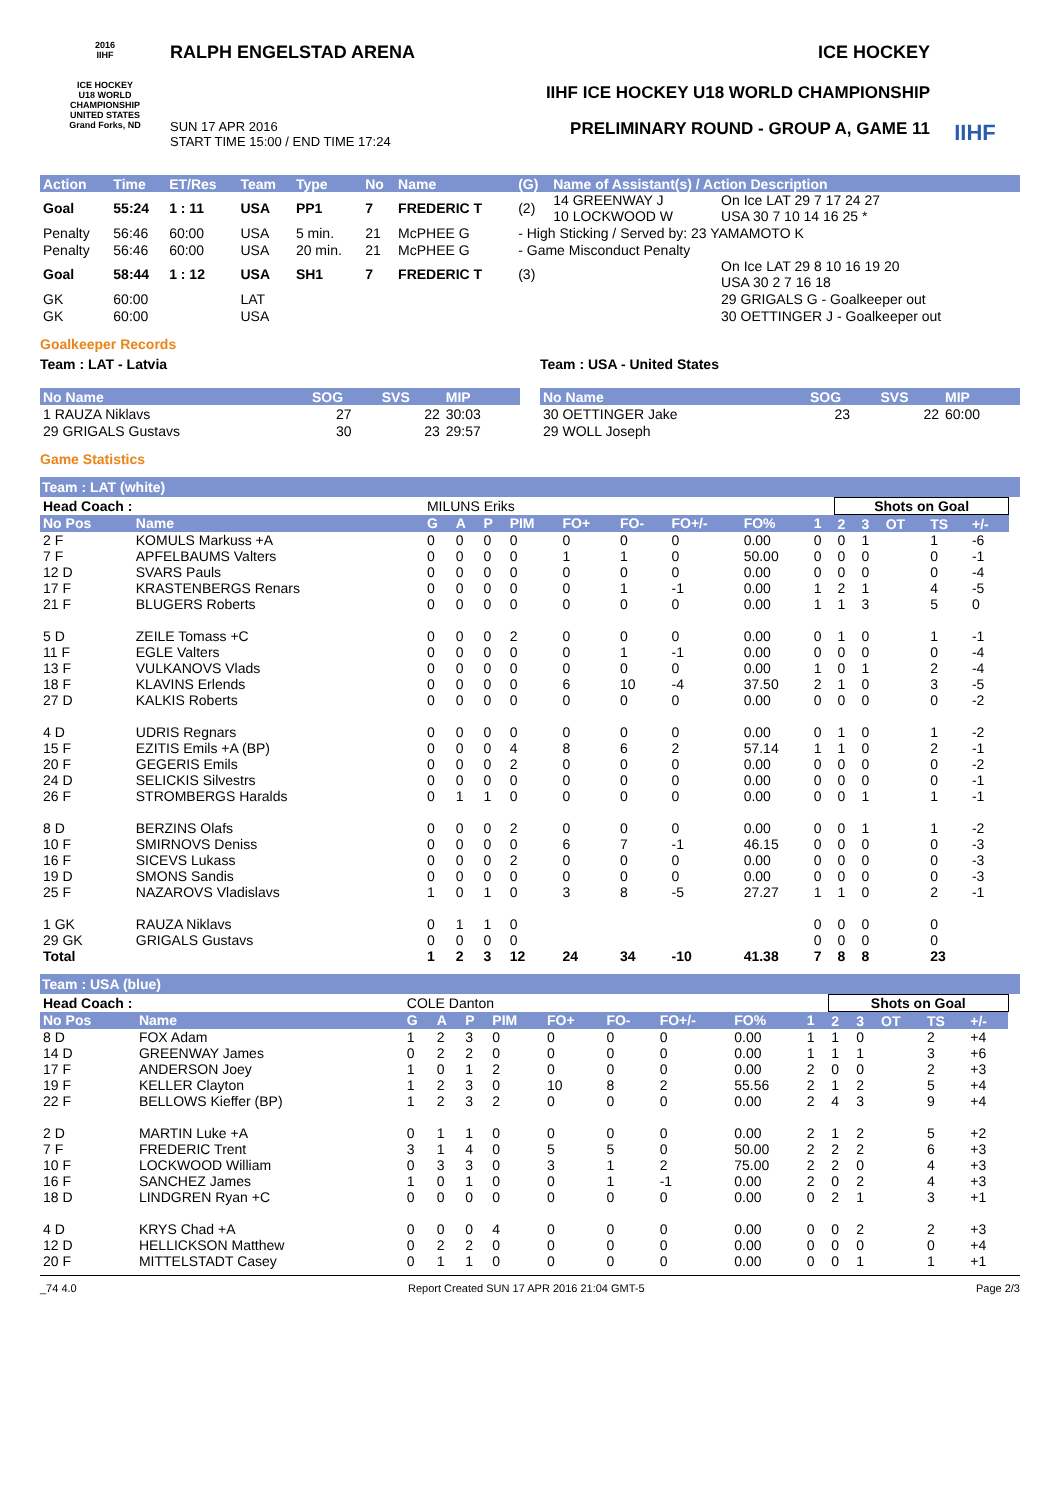2016
IIHF
ICE HOCKEY
U18 WORLD
CHAMPIONSHIP
UNITED STATES
Grand Forks, ND
RALPH ENGELSTAD ARENA ICE HOCKEY
IIHF ICE HOCKEY U18 WORLD CHAMPIONSHIP
SUN 17 APR 2016
START TIME 15:00 / END TIME 17:24 PRELIMINARY ROUND - GROUP A, GAME 11
IIHF
| Action | Time | ET/Res | Team | Type | No | Name | (G) | Name of Assistant(s) / Action Description | |
| --- | --- | --- | --- | --- | --- | --- | --- | --- | --- |
| Goal | 55:24 | 1 : 11 | USA | PP1 | 7 | FREDERIC T | (2) | 14 GREENWAY J 10 LOCKWOOD W | On Ice LAT 29 7 17 24 27 USA 30 7 10 14 16 25 * |
| Penalty | 56:46 | 60:00 | USA | 5 min. | 21 | McPHEE G | - High Sticking / Served by: 23 YAMAMOTO K | | |
| Penalty | 56:46 | 60:00 | USA | 20 min. | 21 | McPHEE G | - Game Misconduct Penalty | | |
| Goal | 58:44 | 1 : 12 | USA | SH1 | 7 | FREDERIC T | (3) | | On Ice LAT 29 8 10 16 19 20 USA 30 2 7 16 18 |
| GK | 60:00 | | LAT | | | | | | 29 GRIGALS G - Goalkeeper out |
| GK | 60:00 | | USA | | | | | | 30 OETTINGER J - Goalkeeper out |
Goalkeeper Records
Team : LAT - Latvia
| No Name | SOG | SVS | MIP |
| --- | --- | --- | --- |
| 1 RAUZA Niklavs | 27 | 22 | 30:03 |
| 29 GRIGALS Gustavs | 30 | 23 | 29:57 |
Team : USA - United States
| No Name | SOG | SVS | MIP |
| --- | --- | --- | --- |
| 30 OETTINGER Jake | 23 | 22 | 60:00 |
| 29 WOLL Joseph | | | |
Game Statistics
Team : LAT (white)
| Head Coach : | | MILUNS Eriks | | | | | | | | | Shots on Goal | | | | | |
| No Pos | Name | G | A | P | PIM | FO+ | FO- | FO+/- | FO% | 1 | 2 | 3 | OT | TS | +/- | |
| 2 F | KOMULS Markuss +A | 0 | 0 | 0 | 0 | 0 | 0 | 0 | 0.00 | 0 | 0 | 1 | | 1 | -6 | |
| 7 F | APFELBAUMS Valters | 0 | 0 | 0 | 0 | 1 | 1 | 0 | 50.00 | 0 | 0 | 0 | | 0 | -1 | |
| 12 D | SVARS Pauls | 0 | 0 | 0 | 0 | 0 | 0 | 0 | 0.00 | 0 | 0 | 0 | | 0 | -4 | |
| 17 F | KRASTENBERGS Renars | 0 | 0 | 0 | 0 | 0 | 1 | -1 | 0.00 | 1 | 2 | 1 | | 4 | -5 | |
| 21 F | BLUGERS Roberts | 0 | 0 | 0 | 0 | 0 | 0 | 0 | 0.00 | 1 | 1 | 3 | | 5 | 0 | |
| 5 D | ZEILE Tomass +C | 0 | 0 | 0 | 2 | 0 | 0 | 0 | 0.00 | 0 | 1 | 0 | | 1 | -1 | |
| 11 F | EGLE Valters | 0 | 0 | 0 | 0 | 0 | 1 | -1 | 0.00 | 0 | 0 | 0 | | 0 | -4 | |
| 13 F | VULKANOVS Vlads | 0 | 0 | 0 | 0 | 0 | 0 | 0 | 0.00 | 1 | 0 | 1 | | 2 | -4 | |
| 18 F | KLAVINS Erlends | 0 | 0 | 0 | 0 | 6 | 10 | -4 | 37.50 | 2 | 1 | 0 | | 3 | -5 | |
| 27 D | KALKIS Roberts | 0 | 0 | 0 | 0 | 0 | 0 | 0 | 0.00 | 0 | 0 | 0 | | 0 | -2 | |
| 4 D | UDRIS Regnars | 0 | 0 | 0 | 0 | 0 | 0 | 0 | 0.00 | 0 | 1 | 0 | | 1 | -2 | |
| 15 F | EZITIS Emils +A (BP) | 0 | 0 | 0 | 4 | 8 | 6 | 2 | 57.14 | 1 | 1 | 0 | | 2 | -1 | |
| 20 F | GEGERIS Emils | 0 | 0 | 0 | 2 | 0 | 0 | 0 | 0.00 | 0 | 0 | 0 | | 0 | -2 | |
| 24 D | SELICKIS Silvestrs | 0 | 0 | 0 | 0 | 0 | 0 | 0 | 0.00 | 0 | 0 | 0 | | 0 | -1 | |
| 26 F | STROMBERGS Haralds | 0 | 1 | 1 | 0 | 0 | 0 | 0 | 0.00 | 0 | 0 | 1 | | 1 | -1 | |
| 8 D | BERZINS Olafs | 0 | 0 | 0 | 2 | 0 | 0 | 0 | 0.00 | 0 | 0 | 1 | | 1 | -2 | |
| 10 F | SMIRNOVS Deniss | 0 | 0 | 0 | 0 | 6 | 7 | -1 | 46.15 | 0 | 0 | 0 | | 0 | -3 | |
| 16 F | SICEVS Lukass | 0 | 0 | 0 | 2 | 0 | 0 | 0 | 0.00 | 0 | 0 | 0 | | 0 | -3 | |
| 19 D | SMONS Sandis | 0 | 0 | 0 | 0 | 0 | 0 | 0 | 0.00 | 0 | 0 | 0 | | 0 | -3 | |
| 25 F | NAZAROVS Vladislavs | 1 | 0 | 1 | 0 | 3 | 8 | -5 | 27.27 | 1 | 1 | 0 | | 2 | -1 | |
| 1 GK | RAUZA Niklavs | 0 | 1 | 1 | 0 | | | | | 0 | 0 | 0 | | 0 | | |
| 29 GK | GRIGALS Gustavs | 0 | 0 | 0 | 0 | | | | | 0 | 0 | 0 | | 0 | | |
| Total | | 1 | 2 | 3 | 12 | 24 | 34 | -10 | 41.38 | 7 | 8 | 8 | | 23 | | |
Team : USA (blue)
| Head Coach : | | COLE Danton | | | | | | | | | Shots on Goal | | | | | |
| No Pos | Name | G | A | P | PIM | FO+ | FO- | FO+/- | FO% | 1 | 2 | 3 | OT | TS | +/- | |
| 8 D | FOX Adam | 1 | 2 | 3 | 0 | 0 | 0 | 0 | 0.00 | 1 | 1 | 0 | | 2 | +4 | |
| 14 D | GREENWAY James | 0 | 2 | 2 | 0 | 0 | 0 | 0 | 0.00 | 1 | 1 | 1 | | 3 | +6 | |
| 17 F | ANDERSON Joey | 1 | 0 | 1 | 2 | 0 | 0 | 0 | 0.00 | 2 | 0 | 0 | | 2 | +3 | |
| 19 F | KELLER Clayton | 1 | 2 | 3 | 0 | 10 | 8 | 2 | 55.56 | 2 | 1 | 2 | | 5 | +4 | |
| 22 F | BELLOWS Kieffer (BP) | 1 | 2 | 3 | 2 | 0 | 0 | 0 | 0.00 | 2 | 4 | 3 | | 9 | +4 | |
| 2 D | MARTIN Luke +A | 0 | 1 | 1 | 0 | 0 | 0 | 0 | 0.00 | 2 | 1 | 2 | | 5 | +2 | |
| 7 F | FREDERIC Trent | 3 | 1 | 4 | 0 | 5 | 5 | 0 | 50.00 | 2 | 2 | 2 | | 6 | +3 | |
| 10 F | LOCKWOOD William | 0 | 3 | 3 | 0 | 3 | 1 | 2 | 75.00 | 2 | 2 | 0 | | 4 | +3 | |
| 16 F | SANCHEZ James | 1 | 0 | 1 | 0 | 0 | 1 | -1 | 0.00 | 2 | 0 | 2 | | 4 | +3 | |
| 18 D | LINDGREN Ryan +C | 0 | 0 | 0 | 0 | 0 | 0 | 0 | 0.00 | 0 | 2 | 1 | | 3 | +1 | |
| 4 D | KRYS Chad +A | 0 | 0 | 0 | 4 | 0 | 0 | 0 | 0.00 | 0 | 0 | 2 | | 2 | +3 | |
| 12 D | HELLICKSON Matthew | 0 | 2 | 2 | 0 | 0 | 0 | 0 | 0.00 | 0 | 0 | 0 | | 0 | +4 | |
| 20 F | MITTELSTADT Casey | 0 | 1 | 1 | 0 | 0 | 0 | 0 | 0.00 | 0 | 0 | 1 | | 1 | +1 | |
_74 4.0 Report Created SUN 17 APR 2016 21:04 GMT-5 Page 2/3